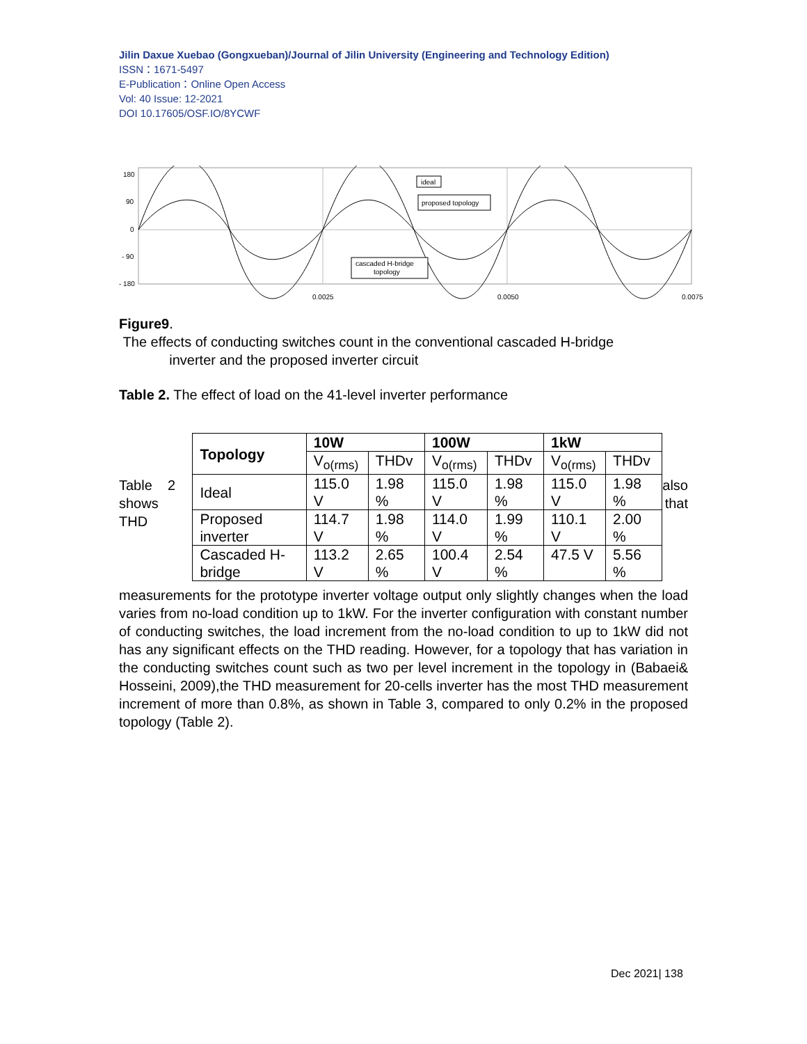Jilin Daxue Xuebao (Gongxueban)/Journal of Jilin University (Engineering and Technology Edition)
ISSN：1671-5497
E-Publication：Online Open Access
Vol: 40 Issue: 12-2021
DOI 10.17605/OSF.IO/8YCWF
180
90
0
- 90
- 180
0.0025
0.0050
0.0075
ideal
proposed topology
cascaded H-bridge
topology
Figure9.
The effects of conducting switches count in the conventional cascaded H-bridge
inverter and the proposed inverter circuit
Table 2. The effect of load on the 41-level inverter performance
Table 2 shows THD
| Topology | 10W | | 100W | | 1kW | |
| --- | --- | --- | --- | --- | --- | --- |
| | V<sub>o(rms)</sub> | THDv | V<sub>o(rms)</sub> | THDv | V<sub>o(rms)</sub> | THDv |
| Ideal | 115.0 V | 1.98 % | 115.0 V | 1.98 % | 115.0 V | 1.98 % |
| Proposed inverter | 114.7 V | 1.98 % | 114.0 V | 1.99 % | 110.1 V | 2.00 % |
| Cascaded H-bridge | 113.2 V | 2.65 % | 100.4 V | 2.54 % | 47.5 V | 5.56 % |
also that
measurements for the prototype inverter voltage output only slightly changes when the load varies from no-load condition up to 1kW. For the inverter configuration with constant number of conducting switches, the load increment from the no-load condition to up to 1kW did not has any significant effects on the THD reading. However, for a topology that has variation in the conducting switches count such as two per level increment in the topology in (Babaei& Hosseini, 2009),the THD measurement for 20-cells inverter has the most THD measurement increment of more than 0.8%, as shown in Table 3, compared to only 0.2% in the proposed topology (Table 2).
Dec 2021| 138